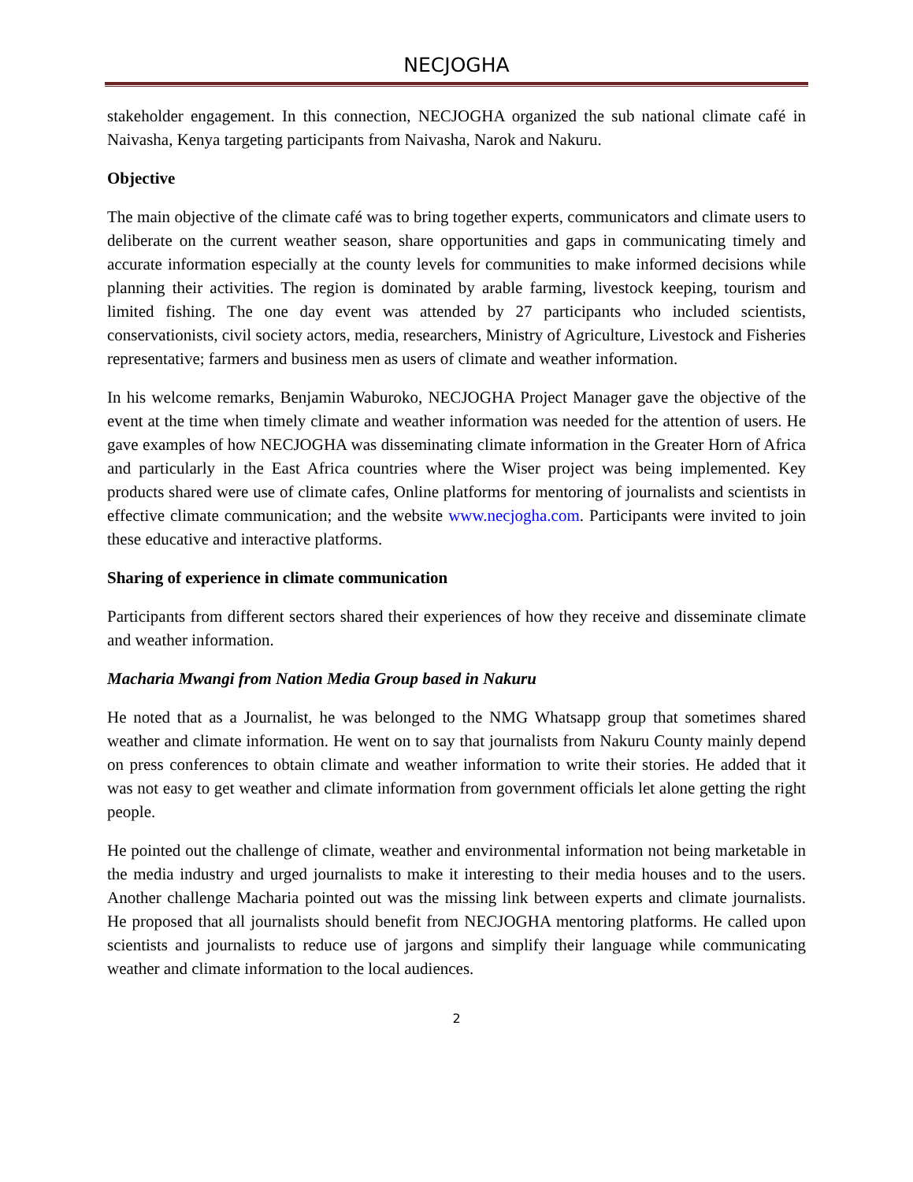NECJOGHA
stakeholder engagement. In this connection, NECJOGHA organized the sub national climate café in Naivasha, Kenya targeting participants from Naivasha, Narok and Nakuru.
Objective
The main objective of the climate café was to bring together experts, communicators and climate users to deliberate on the current weather season, share opportunities and gaps in communicating timely and accurate information especially at the county levels for communities to make informed decisions while planning their activities. The region is dominated by arable farming, livestock keeping, tourism and limited fishing. The one day event was attended by 27 participants who included scientists, conservationists, civil society actors, media, researchers, Ministry of Agriculture, Livestock and Fisheries representative; farmers and business men as users of climate and weather information.
In his welcome remarks, Benjamin Waburoko, NECJOGHA Project Manager gave the objective of the event at the time when timely climate and weather information was needed for the attention of users. He gave examples of how NECJOGHA was disseminating climate information in the Greater Horn of Africa and particularly in the East Africa countries where the Wiser project was being implemented. Key products shared were use of climate cafes, Online platforms for mentoring of journalists and scientists in effective climate communication; and the website www.necjogha.com. Participants were invited to join these educative and interactive platforms.
Sharing of experience in climate communication
Participants from different sectors shared their experiences of how they receive and disseminate climate and weather information.
Macharia Mwangi from Nation Media Group based in Nakuru
He noted that as a Journalist, he was belonged to the NMG Whatsapp group that sometimes shared weather and climate information. He went on to say that journalists from Nakuru County mainly depend on press conferences to obtain climate and weather information to write their stories. He added that it was not easy to get weather and climate information from government officials let alone getting the right people.
He pointed out the challenge of climate, weather and environmental information not being marketable in the media industry and urged journalists to make it interesting to their media houses and to the users. Another challenge Macharia pointed out was the missing link between experts and climate journalists. He proposed that all journalists should benefit from NECJOGHA mentoring platforms. He called upon scientists and journalists to reduce use of jargons and simplify their language while communicating weather and climate information to the local audiences.
2